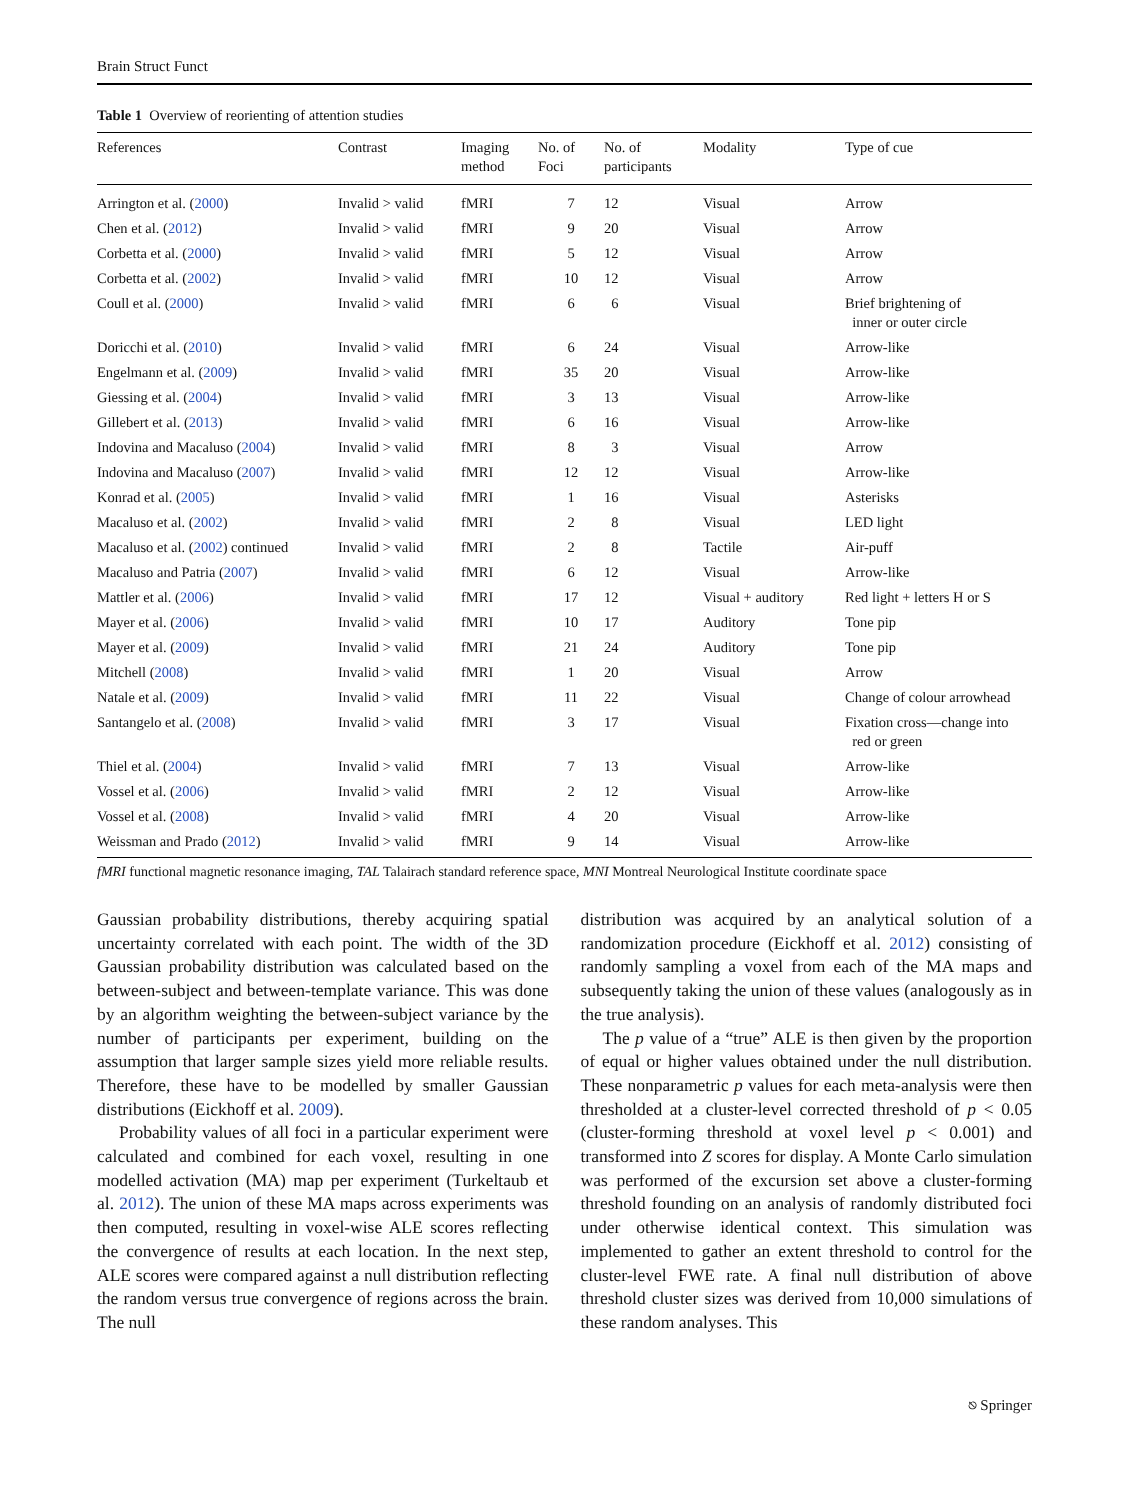Brain Struct Funct
Table 1 Overview of reorienting of attention studies
| References | Contrast | Imaging method | No. of Foci | No. of participants | Modality | Type of cue |
| --- | --- | --- | --- | --- | --- | --- |
| Arrington et al. ( 2000 ) | Invalid > valid | fMRI | 7 | 12 | Visual | Arrow |
| Chen et al. ( 2012 ) | Invalid > valid | fMRI | 9 | 20 | Visual | Arrow |
| Corbetta et al. ( 2000 ) | Invalid > valid | fMRI | 5 | 12 | Visual | Arrow |
| Corbetta et al. ( 2002 ) | Invalid > valid | fMRI | 10 | 12 | Visual | Arrow |
| Coull et al. ( 2000 ) | Invalid > valid | fMRI | 6 | 6 | Visual | Brief brightening of inner or outer circle |
| Doricchi et al. ( 2010 ) | Invalid > valid | fMRI | 6 | 24 | Visual | Arrow-like |
| Engelmann et al. ( 2009 ) | Invalid > valid | fMRI | 35 | 20 | Visual | Arrow-like |
| Giessing et al. ( 2004 ) | Invalid > valid | fMRI | 3 | 13 | Visual | Arrow-like |
| Gillebert et al. ( 2013 ) | Invalid > valid | fMRI | 6 | 16 | Visual | Arrow-like |
| Indovina and Macaluso ( 2004 ) | Invalid > valid | fMRI | 8 | 3 | Visual | Arrow |
| Indovina and Macaluso ( 2007 ) | Invalid > valid | fMRI | 12 | 12 | Visual | Arrow-like |
| Konrad et al. ( 2005 ) | Invalid > valid | fMRI | 1 | 16 | Visual | Asterisks |
| Macaluso et al. ( 2002 ) | Invalid > valid | fMRI | 2 | 8 | Visual | LED light |
| Macaluso et al. ( 2002 ) continued | Invalid > valid | fMRI | 2 | 8 | Tactile | Air-puff |
| Macaluso and Patria ( 2007 ) | Invalid > valid | fMRI | 6 | 12 | Visual | Arrow-like |
| Mattler et al. ( 2006 ) | Invalid > valid | fMRI | 17 | 12 | Visual + auditory | Red light + letters H or S |
| Mayer et al. ( 2006 ) | Invalid > valid | fMRI | 10 | 17 | Auditory | Tone pip |
| Mayer et al. ( 2009 ) | Invalid > valid | fMRI | 21 | 24 | Auditory | Tone pip |
| Mitchell ( 2008 ) | Invalid > valid | fMRI | 1 | 20 | Visual | Arrow |
| Natale et al. ( 2009 ) | Invalid > valid | fMRI | 11 | 22 | Visual | Change of colour arrowhead |
| Santangelo et al. ( 2008 ) | Invalid > valid | fMRI | 3 | 17 | Visual | Fixation cross—change into red or green |
| Thiel et al. ( 2004 ) | Invalid > valid | fMRI | 7 | 13 | Visual | Arrow-like |
| Vossel et al. ( 2006 ) | Invalid > valid | fMRI | 2 | 12 | Visual | Arrow-like |
| Vossel et al. ( 2008 ) | Invalid > valid | fMRI | 4 | 20 | Visual | Arrow-like |
| Weissman and Prado ( 2012 ) | Invalid > valid | fMRI | 9 | 14 | Visual | Arrow-like |
fMRI functional magnetic resonance imaging, TAL Talairach standard reference space, MNI Montreal Neurological Institute coordinate space
Gaussian probability distributions, thereby acquiring spatial uncertainty correlated with each point. The width of the 3D Gaussian probability distribution was calculated based on the between-subject and between-template variance. This was done by an algorithm weighting the between-subject variance by the number of participants per experiment, building on the assumption that larger sample sizes yield more reliable results. Therefore, these have to be modelled by smaller Gaussian distributions (Eickhoff et al. 2009).
Probability values of all foci in a particular experiment were calculated and combined for each voxel, resulting in one modelled activation (MA) map per experiment (Turkeltaub et al. 2012). The union of these MA maps across experiments was then computed, resulting in voxel-wise ALE scores reflecting the convergence of results at each location. In the next step, ALE scores were compared against a null distribution reflecting the random versus true convergence of regions across the brain. The null
distribution was acquired by an analytical solution of a randomization procedure (Eickhoff et al. 2012) consisting of randomly sampling a voxel from each of the MA maps and subsequently taking the union of these values (analogously as in the true analysis).
The p value of a “true” ALE is then given by the proportion of equal or higher values obtained under the null distribution. These nonparametric p values for each meta-analysis were then thresholded at a cluster-level corrected threshold of p < 0.05 (cluster-forming threshold at voxel level p < 0.001) and transformed into Z scores for display. A Monte Carlo simulation was performed of the excursion set above a cluster-forming threshold founding on an analysis of randomly distributed foci under otherwise identical context. This simulation was implemented to gather an extent threshold to control for the cluster-level FWE rate. A final null distribution of above threshold cluster sizes was derived from 10,000 simulations of these random analyses. This
⎋ Springer